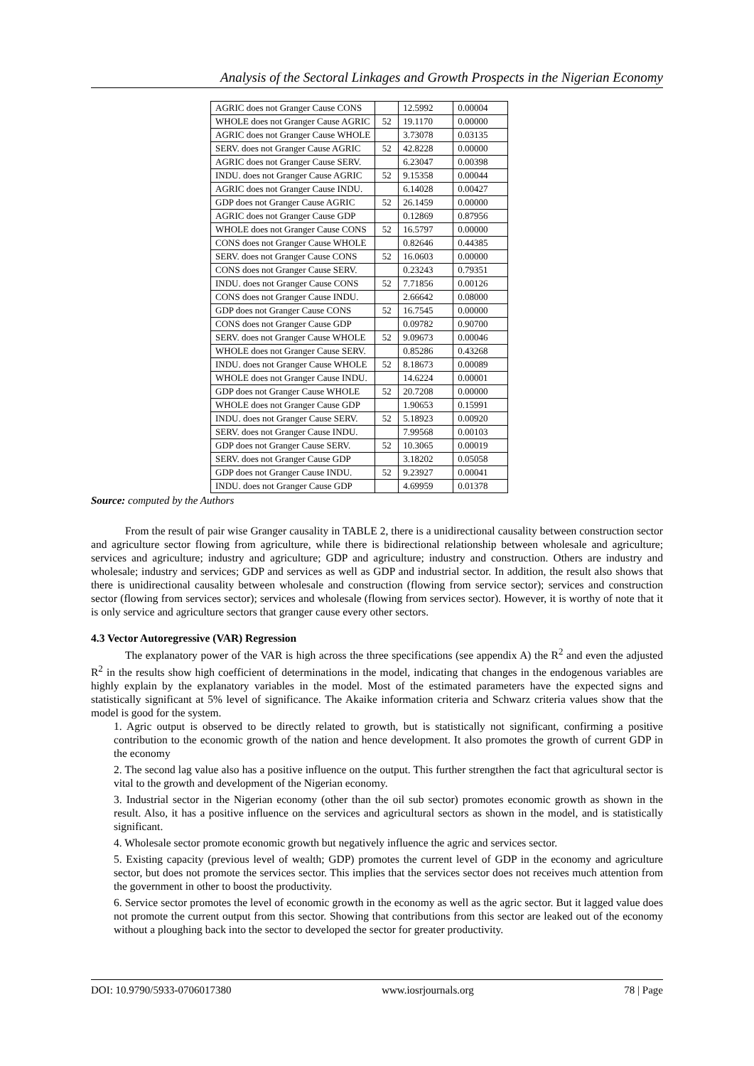Analysis of the Sectoral Linkages and Growth Prospects in the Nigerian Economy
| AGRIC does not Granger Cause CONS | | 12.5992 | 0.00004 |
| WHOLE does not Granger Cause AGRIC | 52 | 19.1170 | 0.00000 |
| AGRIC does not Granger Cause WHOLE | | 3.73078 | 0.03135 |
| SERV. does not Granger Cause AGRIC | 52 | 42.8228 | 0.00000 |
| AGRIC does not Granger Cause SERV. | | 6.23047 | 0.00398 |
| INDU. does not Granger Cause AGRIC | 52 | 9.15358 | 0.00044 |
| AGRIC does not Granger Cause INDU. | | 6.14028 | 0.00427 |
| GDP does not Granger Cause AGRIC | 52 | 26.1459 | 0.00000 |
| AGRIC does not Granger Cause GDP | | 0.12869 | 0.87956 |
| WHOLE does not Granger Cause CONS | 52 | 16.5797 | 0.00000 |
| CONS does not Granger Cause WHOLE | | 0.82646 | 0.44385 |
| SERV. does not Granger Cause CONS | 52 | 16.0603 | 0.00000 |
| CONS does not Granger Cause SERV. | | 0.23243 | 0.79351 |
| INDU. does not Granger Cause CONS | 52 | 7.71856 | 0.00126 |
| CONS does not Granger Cause INDU. | | 2.66642 | 0.08000 |
| GDP does not Granger Cause CONS | 52 | 16.7545 | 0.00000 |
| CONS does not Granger Cause GDP | | 0.09782 | 0.90700 |
| SERV. does not Granger Cause WHOLE | 52 | 9.09673 | 0.00046 |
| WHOLE does not Granger Cause SERV. | | 0.85286 | 0.43268 |
| INDU. does not Granger Cause WHOLE | 52 | 8.18673 | 0.00089 |
| WHOLE does not Granger Cause INDU. | | 14.6224 | 0.00001 |
| GDP does not Granger Cause WHOLE | 52 | 20.7208 | 0.00000 |
| WHOLE does not Granger Cause GDP | | 1.90653 | 0.15991 |
| INDU. does not Granger Cause SERV. | 52 | 5.18923 | 0.00920 |
| SERV. does not Granger Cause INDU. | | 7.99568 | 0.00103 |
| GDP does not Granger Cause SERV. | 52 | 10.3065 | 0.00019 |
| SERV. does not Granger Cause GDP | | 3.18202 | 0.05058 |
| GDP does not Granger Cause INDU. | 52 | 9.23927 | 0.00041 |
| INDU. does not Granger Cause GDP | | 4.69959 | 0.01378 |
Source: computed by the Authors
From the result of pair wise Granger causality in TABLE 2, there is a unidirectional causality between construction sector and agriculture sector flowing from agriculture, while there is bidirectional relationship between wholesale and agriculture; services and agriculture; industry and agriculture; GDP and agriculture; industry and construction. Others are industry and wholesale; industry and services; GDP and services as well as GDP and industrial sector. In addition, the result also shows that there is unidirectional causality between wholesale and construction (flowing from service sector); services and construction sector (flowing from services sector); services and wholesale (flowing from services sector). However, it is worthy of note that it is only service and agriculture sectors that granger cause every other sectors.
4.3 Vector Autoregressive (VAR) Regression
The explanatory power of the VAR is high across the three specifications (see appendix A) the R<sup>2</sup> and even the adjusted R<sup>2</sup> in the results show high coefficient of determinations in the model, indicating that changes in the endogenous variables are highly explain by the explanatory variables in the model. Most of the estimated parameters have the expected signs and statistically significant at 5% level of significance. The Akaike information criteria and Schwarz criteria values show that the model is good for the system.
1. Agric output is observed to be directly related to growth, but is statistically not significant, confirming a positive contribution to the economic growth of the nation and hence development. It also promotes the growth of current GDP in the economy
2. The second lag value also has a positive influence on the output. This further strengthen the fact that agricultural sector is vital to the growth and development of the Nigerian economy.
3. Industrial sector in the Nigerian economy (other than the oil sub sector) promotes economic growth as shown in the result. Also, it has a positive influence on the services and agricultural sectors as shown in the model, and is statistically significant.
4. Wholesale sector promote economic growth but negatively influence the agric and services sector.
5. Existing capacity (previous level of wealth; GDP) promotes the current level of GDP in the economy and agriculture sector, but does not promote the services sector. This implies that the services sector does not receives much attention from the government in other to boost the productivity.
6. Service sector promotes the level of economic growth in the economy as well as the agric sector. But it lagged value does not promote the current output from this sector. Showing that contributions from this sector are leaked out of the economy without a ploughing back into the sector to developed the sector for greater productivity.
DOI: 10.9790/5933-0706017380 www.iosrjournals.org 78 | Page